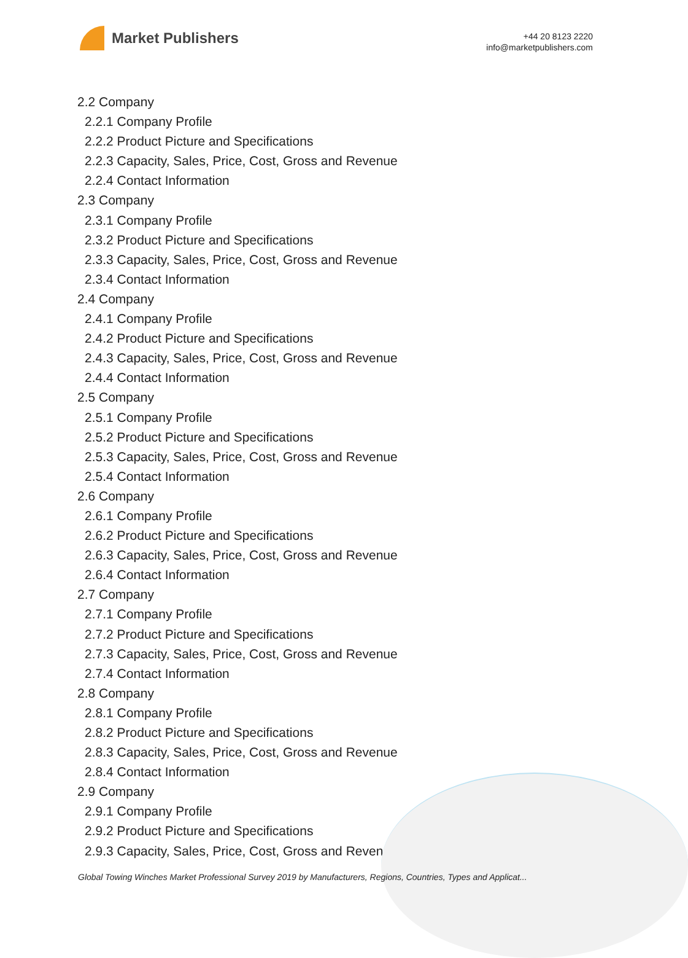Market Publishers
+44 20 8123 2220
info@marketpublishers.com
2.2 Company
2.2.1 Company Profile
2.2.2 Product Picture and Specifications
2.2.3 Capacity, Sales, Price, Cost, Gross and Revenue
2.2.4 Contact Information
2.3 Company
2.3.1 Company Profile
2.3.2 Product Picture and Specifications
2.3.3 Capacity, Sales, Price, Cost, Gross and Revenue
2.3.4 Contact Information
2.4 Company
2.4.1 Company Profile
2.4.2 Product Picture and Specifications
2.4.3 Capacity, Sales, Price, Cost, Gross and Revenue
2.4.4 Contact Information
2.5 Company
2.5.1 Company Profile
2.5.2 Product Picture and Specifications
2.5.3 Capacity, Sales, Price, Cost, Gross and Revenue
2.5.4 Contact Information
2.6 Company
2.6.1 Company Profile
2.6.2 Product Picture and Specifications
2.6.3 Capacity, Sales, Price, Cost, Gross and Revenue
2.6.4 Contact Information
2.7 Company
2.7.1 Company Profile
2.7.2 Product Picture and Specifications
2.7.3 Capacity, Sales, Price, Cost, Gross and Revenue
2.7.4 Contact Information
2.8 Company
2.8.1 Company Profile
2.8.2 Product Picture and Specifications
2.8.3 Capacity, Sales, Price, Cost, Gross and Revenue
2.8.4 Contact Information
2.9 Company
2.9.1 Company Profile
2.9.2 Product Picture and Specifications
2.9.3 Capacity, Sales, Price, Cost, Gross and Revenue
Global Towing Winches Market Professional Survey 2019 by Manufacturers, Regions, Countries, Types and Applicat...